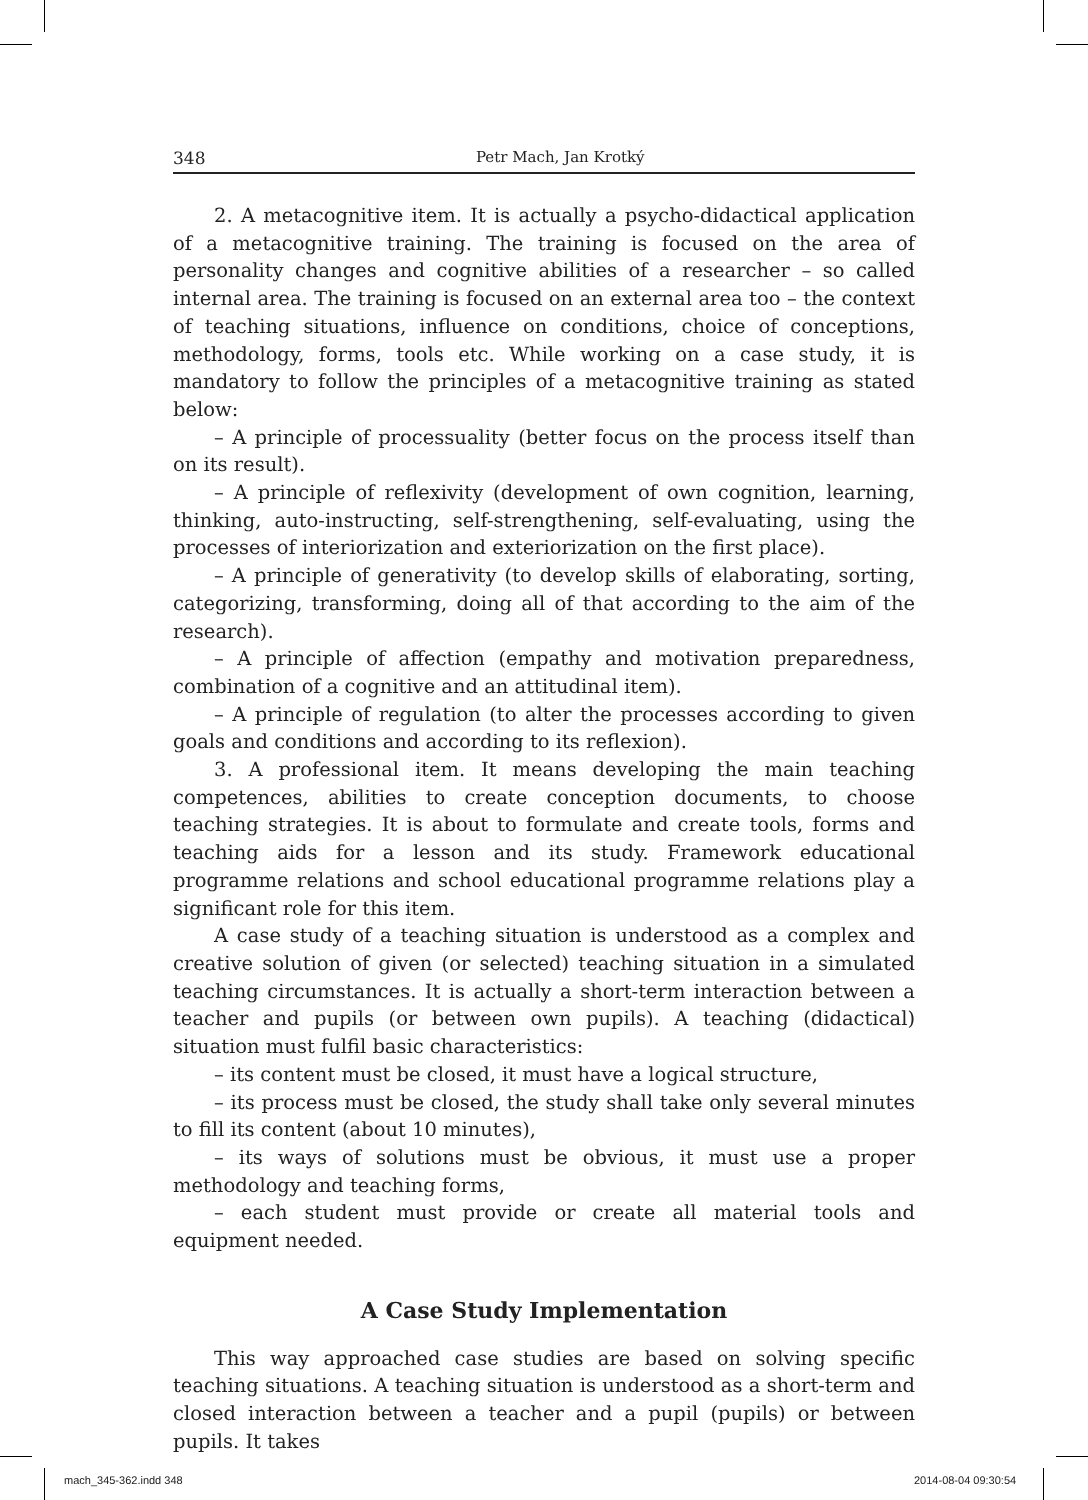348 Petr Mach, Jan Krotký
2. A metacognitive item. It is actually a psycho-didactical application of a metacognitive training. The training is focused on the area of personality changes and cognitive abilities of a researcher – so called internal area. The training is focused on an external area too – the context of teaching situations, influence on conditions, choice of conceptions, methodology, forms, tools etc. While working on a case study, it is mandatory to follow the principles of a metacognitive training as stated below:
– A principle of processuality (better focus on the process itself than on its result).
– A principle of reflexivity (development of own cognition, learning, thinking, auto-instructing, self-strengthening, self-evaluating, using the processes of interiorization and exteriorization on the first place).
– A principle of generativity (to develop skills of elaborating, sorting, categorizing, transforming, doing all of that according to the aim of the research).
– A principle of affection (empathy and motivation preparedness, combination of a cognitive and an attitudinal item).
– A principle of regulation (to alter the processes according to given goals and conditions and according to its reflexion).
3. A professional item. It means developing the main teaching competences, abilities to create conception documents, to choose teaching strategies. It is about to formulate and create tools, forms and teaching aids for a lesson and its study. Framework educational programme relations and school educational programme relations play a significant role for this item.
A case study of a teaching situation is understood as a complex and creative solution of given (or selected) teaching situation in a simulated teaching circumstances. It is actually a short-term interaction between a teacher and pupils (or between own pupils). A teaching (didactical) situation must fulfil basic characteristics:
– its content must be closed, it must have a logical structure,
– its process must be closed, the study shall take only several minutes to fill its content (about 10 minutes),
– its ways of solutions must be obvious, it must use a proper methodology and teaching forms,
– each student must provide or create all material tools and equipment needed.
A Case Study Implementation
This way approached case studies are based on solving specific teaching situations. A teaching situation is understood as a short-term and closed interaction between a teacher and a pupil (pupils) or between pupils. It takes
mach_345-362.indd 348 2014-08-04 09:30:54